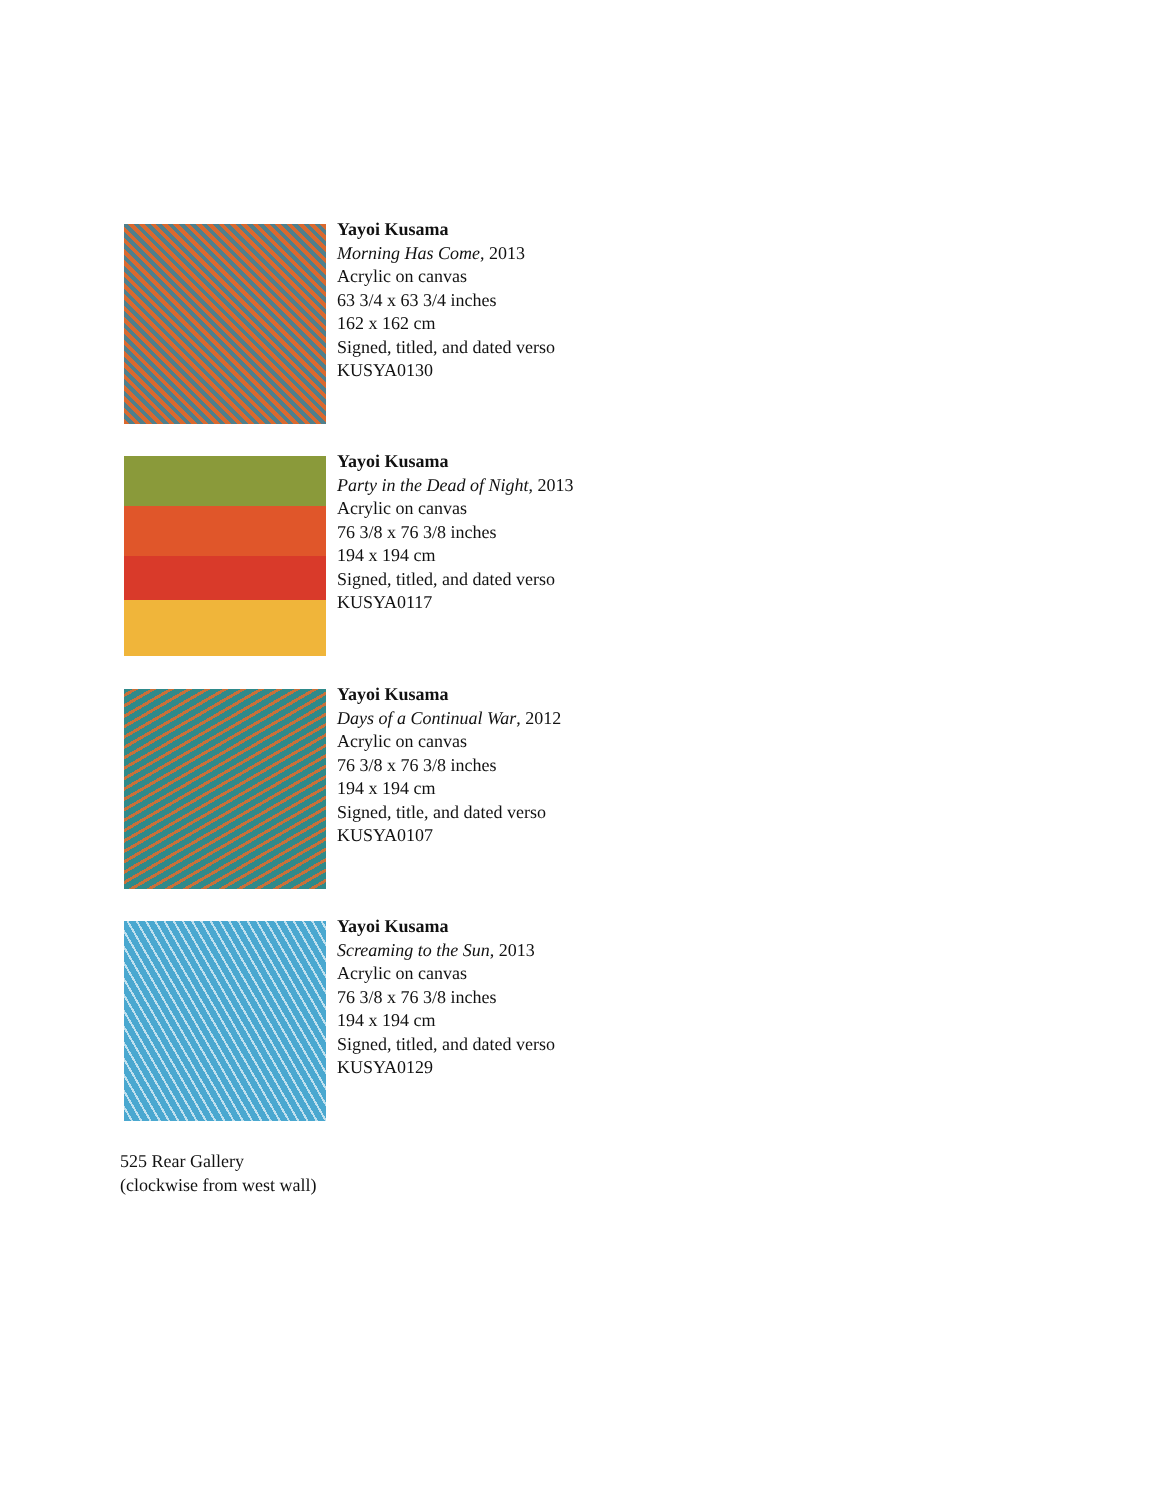Yayoi Kusama
Morning Has Come, 2013
Acrylic on canvas
63 3/4 x 63 3/4 inches
162 x 162 cm
Signed, titled, and dated verso
KUSYA0130
Yayoi Kusama
Party in the Dead of Night, 2013
Acrylic on canvas
76 3/8 x 76 3/8 inches
194 x 194 cm
Signed, titled, and dated verso
KUSYA0117
Yayoi Kusama
Days of a Continual War, 2012
Acrylic on canvas
76 3/8 x 76 3/8 inches
194 x 194 cm
Signed, title, and dated verso
KUSYA0107
Yayoi Kusama
Screaming to the Sun, 2013
Acrylic on canvas
76 3/8 x 76 3/8 inches
194 x 194 cm
Signed, titled, and dated verso
KUSYA0129
525 Rear Gallery
(clockwise from west wall)